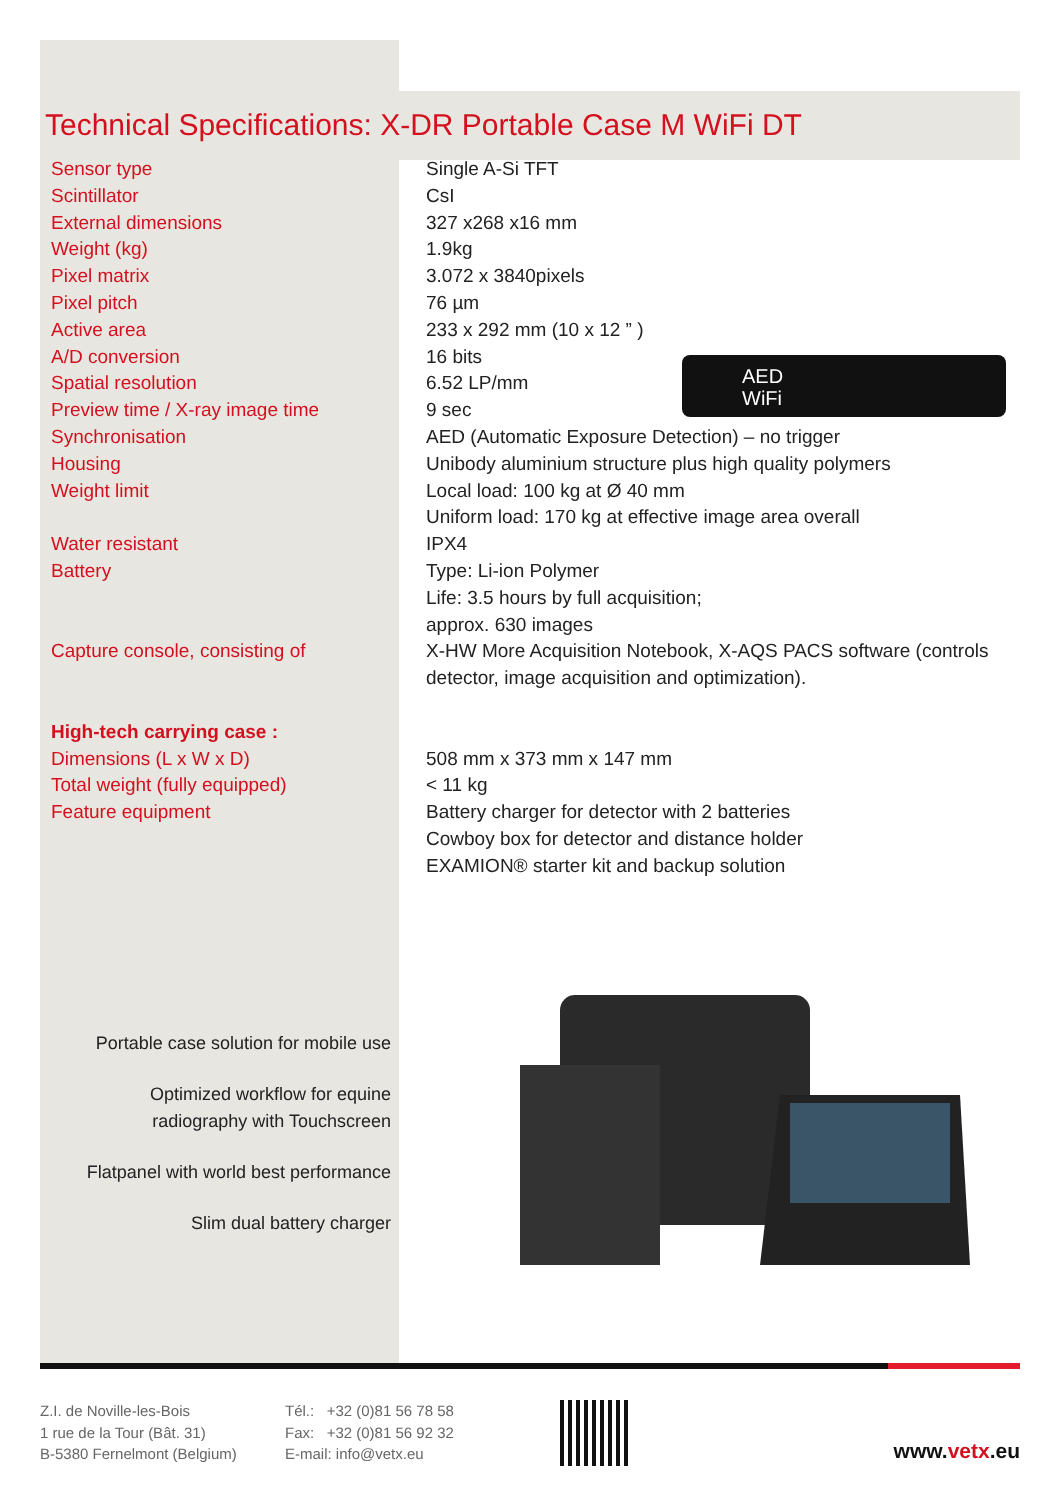Technical Specifications: X-DR Portable Case M WiFi DT
| Sensor type | Single A-Si TFT |
| Scintillator | CsI |
| External dimensions | 327 x268 x16 mm |
| Weight (kg) | 1.9kg |
| Pixel matrix | 3.072 x 3840pixels |
| Pixel pitch | 76 µm |
| Active area | 233 x 292 mm (10 x 12 ” ) |
| A/D conversion | 16 bits |
| Spatial resolution | 6.52 LP/mm |
| Preview time / X-ray image time | 9 sec |
| Synchronisation | AED (Automatic Exposure Detection) – no trigger |
| Housing | Unibody aluminium structure plus high quality polymers |
| Weight limit | Local load: 100 kg at Ø 40 mm Uniform load: 170 kg at effective image area overall |
| Water resistant | IPX4 |
| Battery | Type: Li-ion Polymer Life: 3.5 hours by full acquisition; approx. 630 images |
| Capture console, consisting of | X-HW More Acquisition Notebook, X-AQS PACS software (controls detector, image acquisition and optimization). |
| High-tech carrying case : | |
| Dimensions (L x W x D) | 508 mm x 373 mm x 147 mm |
| Total weight (fully equipped) | < 11 kg |
| Feature equipment | Battery charger for detector with 2 batteries Cowboy box for detector and distance holder EXAMION® starter kit and backup solution |
Portable case solution for mobile use
Optimized workflow for equine
radiography with Touchscreen
Flatpanel with world best performance
Slim dual battery charger
AED
WiFi
Z.I. de Noville-les-Bois
1 rue de la Tour (Bât. 31)
B-5380 Fernelmont (Belgium)
Tél.: +32 (0)81 56 78 58
Fax: +32 (0)81 56 92 32
E-mail: info@vetx.eu
www.vetx.eu